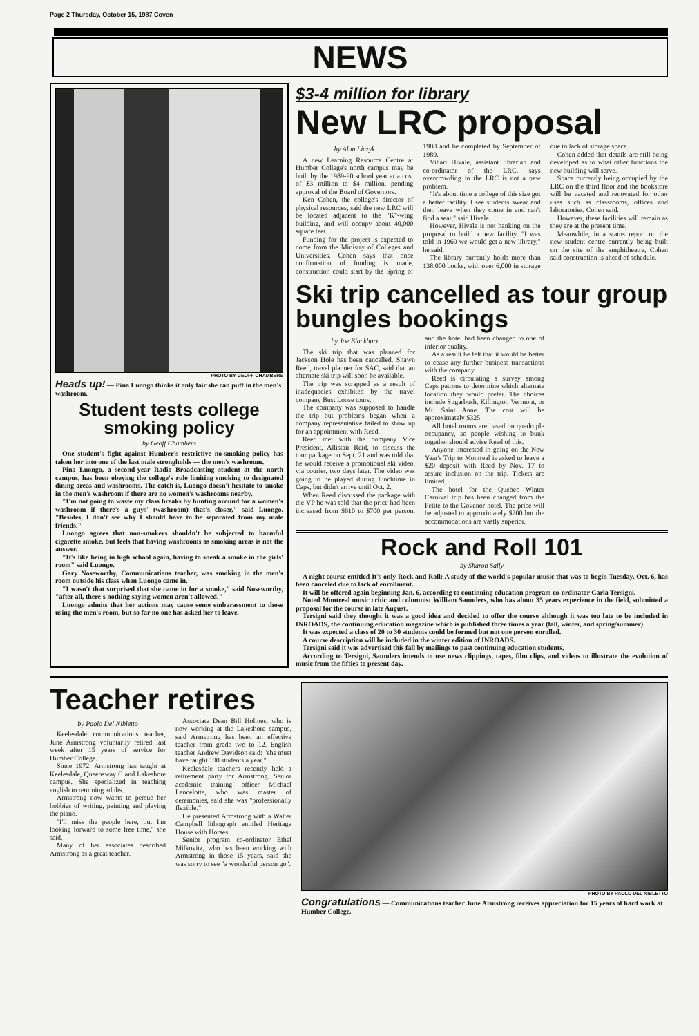Page 2 Thursday, October 15, 1987 Coven
NEWS
PHOTO BY GEOFF CHAMBERS
Heads up! — Pina Luongo thinks it only fair she can puff in the men's washroom.
Student tests college smoking policy
by Geoff Chambers
One student's fight against Humber's restrictive no-smoking policy has taken her into one of the last male strongholds — the men's washroom.
Pina Luongo, a second-year Radio Broadcasting student at the north campus, has been obeying the college's rule limiting smoking to designated dining areas and washrooms. The catch is, Luongo doesn't hesitate to smoke in the men's washroom if there are no women's washrooms nearby.
"I'm not going to waste my class breaks by hunting around for a women's washroom if there's a guys' (washroom) that's closer," said Luongo. "Besides, I don't see why I should have to be separated from my male friends."
Luongo agrees that non-smokers shouldn't be subjected to harmful cigarette smoke, but feels that having washrooms as smoking areas is not the answer.
"It's like being in high school again, having to sneak a smoke in the girls' room" said Luongo.
Gary Noseworthy, Communications teacher, was smoking in the men's room outside his class when Luongo came in.
"I wasn't that surprised that she came in for a smoke," said Noseworthy, "after all, there's nothing saying women aren't allowed."
Luongo admits that her actions may cause some embarassment to those using the men's room, but so far no one has asked her to leave.
$3-4 million for library
New LRC proposal
by Alan Liczyk
A new Learning Resource Centre at Humber College's north campus may be built by the 1989-90 school year at a cost of $3 million to $4 million, pending approval of the Board of Governors.
Ken Cohen, the college's director of physical resources, said the new LRC will be located adjacent to the "K"-wing building, and will occupy about 40,000 square feet.
Funding for the project is expected to come from the Ministry of Colleges and Universities. Cohen says that once confirmation of funding is made, construction could start by the Spring of 1988 and be completed by September of 1989.
Vihari Hivale, assistant librarian and co-ordinator of the LRC, says overcrowding in the LRC is not a new problem.
"It's about time a college of this size got a better facility. I see students swear and then leave when they come in and can't find a seat," said Hivale.
However, Hivale is not banking on the proposal to build a new facility. "I was told in 1969 we would get a new library," he said.
The library currently holds more than 138,000 books, with over 6,000 in storage due to lack of storage space.
Cohen added that details are still being developed as to what other functions the new building will serve.
Space currently being occupied by the LRC on the third floor and the bookstore will be vacated and renovated for other uses such as classrooms, offices and laboratories, Cohen said.
However, these facilities will remain as they are at the present time.
Meanwhile, in a status report on the new student centre currently being built on the site of the amphitheatre, Cohen said construction is ahead of schedule.
Ski trip cancelled as tour group bungles bookings
by Joe Blackburn
The ski trip that was planned for Jackson Hole has been cancelled. Shawn Reed, travel planner for SAC, said that an alternate ski trip will soon be available.
The trip was scrapped as a result of inadequacies exhibited by the travel company Bust Loose tours.
The company was supposed to handle the trip but problems began when a company representative failed to show up for an appointment with Reed.
Reed met with the company Vice President, Allistair Reid, to discuss the tour package on Sept. 21 and was told that he would receive a promotional ski video, via courier, two days later. The video was going to be played during lunchtime in Caps, but didn't arrive until Oct. 2.
When Reed discussed the package with the VP he was told that the price had been increased from $610 to $700 per person, and the hotel had been changed to one of inferior quality.
As a result he felt that it would be better to cease any further business transactions with the company.
Reed is circulating a survey among Caps patrons to determine which alternate location they would prefer. The choices include Sugarbush, Killington Vermont, or Mt. Saint Anne. The cost will be approximately $325.
All hotel rooms are based on quadruple occupancy, so people wishing to bunk together should advise Reed of this.
Anyone interested in going on the New Year's Trip to Montreal is asked to leave a $20 deposit with Reed by Nov. 17 to assure inclusion on the trip. Tickets are limited.
The hotel for the Quebec Winter Carnival trip has been changed from the Petite to the Govenor hotel. The price will be adjusted to approximately $200 but the accommodations are vastly superior.
Rock and Roll 101
by Sharon Sally
A night course entitled It's only Rock and Roll: A study of the world's popular music that was to begin Tuesday, Oct. 6, has been canceled due to lack of enrollment.
It will be offered again beginning Jan. 6, according to continuing education program co-ordinator Carla Tersigni.
Noted Montreal music critic and columnist William Saunders, who has about 35 years experience in the field, submitted a proposal for the course in late August.
Tersigni said they thought it was a good idea and decided to offer the course although it was too late to be included in INROADS, the continuing education magazine which is published three times a year (fall, winter, and spring/summer).
It was expected a class of 20 to 30 students could be formed but not one person enrolled.
A course description will be included in the winter edition of INROADS.
Tersigni said it was advertised this fall by mailings to past continuing education students.
According to Tersigni, Saunders intends to use news clippings, tapes, film clips, and videos to illustrate the evolution of music from the fifties to present day.
Teacher retires
by Paolo Del Nibletto
Keelesdale communications teacher, June Armstrong voluntarily retired last week after 15 years of service for Humber College.
Since 1972, Armstrong has taught at Keelesdale, Queensway C and Lakeshore campus. She specialized in teaching english to returning adults.
Armstrong now wants to persue her hobbies of writing, painting and playing the piano.
"I'll miss the people here, but I'm looking forward to some free time," she said.
Many of her associates described Armstrong as a great teacher.
Associate Dean Bill Holmes, who is now working at the Lakeshore campus, said Armstrong has been an effective teacher from grade two to 12. English teacher Andrew Davidson said: "she must have taught 100 students a year."
Keelesdale teachers recently held a retirement party for Armstrong. Senior academic training officer Michael Lancelotte, who was master of ceremonies, said she was "professionally flexible."
He presented Armstrong with a Walter Campbell lithograph entitled Heritage House with Horses.
Senior program co-ordinator Ethel Milkovitz, who has been working with Armstrong in those 15 years, said she was sorry to see "a wonderful person go".
PHOTO BY PAOLO DEL NIBLETTO
Congratulations — Communications teacher June Armstrong receives appreciation for 15 years of hard work at Humber College.